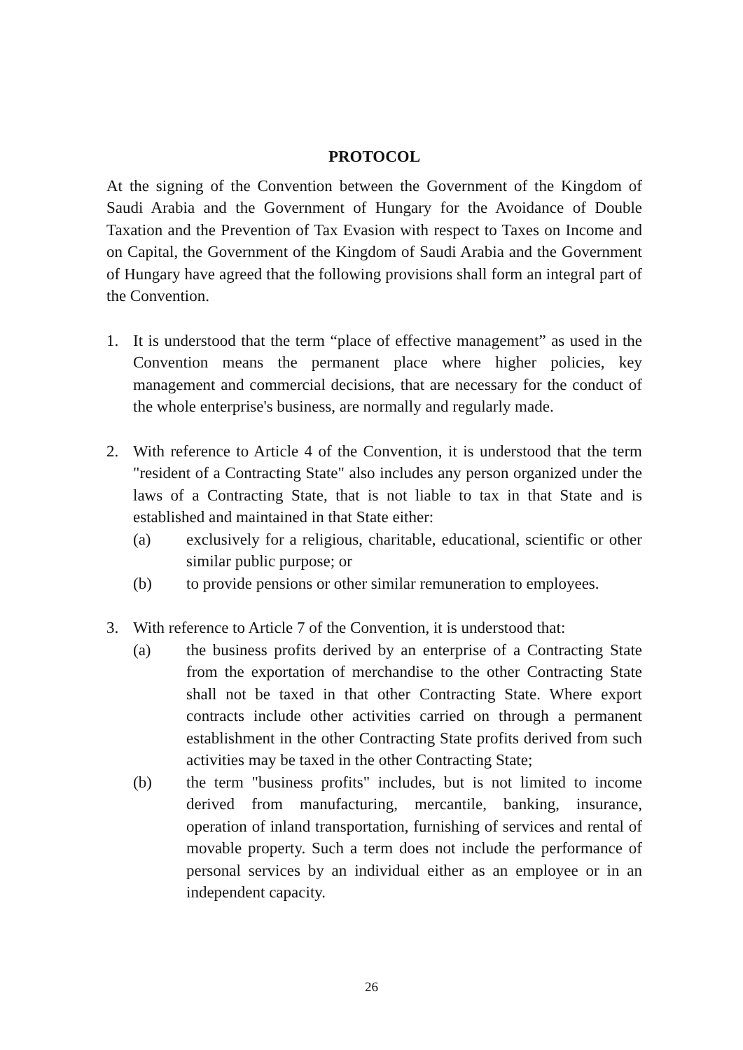PROTOCOL
At the signing of the Convention between the Government of the Kingdom of Saudi Arabia and the Government of Hungary for the Avoidance of Double Taxation and the Prevention of Tax Evasion with respect to Taxes on Income and on Capital, the Government of the Kingdom of Saudi Arabia and the Government of Hungary have agreed that the following provisions shall form an integral part of the Convention.
1. It is understood that the term “place of effective management” as used in the Convention means the permanent place where higher policies, key management and commercial decisions, that are necessary for the conduct of the whole enterprise's business, are normally and regularly made.
2. With reference to Article 4 of the Convention, it is understood that the term "resident of a Contracting State" also includes any person organized under the laws of a Contracting State, that is not liable to tax in that State and is established and maintained in that State either:
(a) exclusively for a religious, charitable, educational, scientific or other similar public purpose; or
(b) to provide pensions or other similar remuneration to employees.
3. With reference to Article 7 of the Convention, it is understood that:
(a) the business profits derived by an enterprise of a Contracting State from the exportation of merchandise to the other Contracting State shall not be taxed in that other Contracting State. Where export contracts include other activities carried on through a permanent establishment in the other Contracting State profits derived from such activities may be taxed in the other Contracting State;
(b) the term "business profits" includes, but is not limited to income derived from manufacturing, mercantile, banking, insurance, operation of inland transportation, furnishing of services and rental of movable property. Such a term does not include the performance of personal services by an individual either as an employee or in an independent capacity.
26